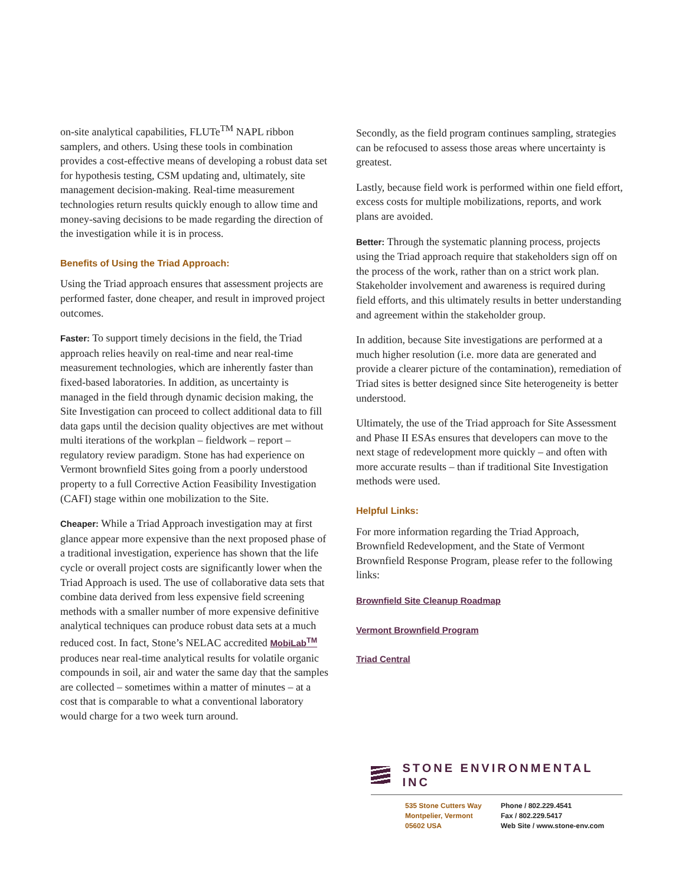on-site analytical capabilities, FLUTe<sup>TM</sup> NAPL ribbon samplers, and others. Using these tools in combination provides a cost-effective means of developing a robust data set for hypothesis testing, CSM updating and, ultimately, site management decision-making. Real-time measurement technologies return results quickly enough to allow time and money-saving decisions to be made regarding the direction of the investigation while it is in process.
Benefits of Using the Triad Approach:
Using the Triad approach ensures that assessment projects are performed faster, done cheaper, and result in improved project outcomes.
Faster: To support timely decisions in the field, the Triad approach relies heavily on real-time and near real-time measurement technologies, which are inherently faster than fixed-based laboratories. In addition, as uncertainty is managed in the field through dynamic decision making, the Site Investigation can proceed to collect additional data to fill data gaps until the decision quality objectives are met without multi iterations of the workplan – fieldwork – report – regulatory review paradigm. Stone has had experience on Vermont brownfield Sites going from a poorly understood property to a full Corrective Action Feasibility Investigation (CAFI) stage within one mobilization to the Site.
Cheaper: While a Triad Approach investigation may at first glance appear more expensive than the next proposed phase of a traditional investigation, experience has shown that the life cycle or overall project costs are significantly lower when the Triad Approach is used. The use of collaborative data sets that combine data derived from less expensive field screening methods with a smaller number of more expensive definitive analytical techniques can produce robust data sets at a much reduced cost. In fact, Stone’s NELAC accredited MobiLab<sup>TM</sup> produces near real-time analytical results for volatile organic compounds in soil, air and water the same day that the samples are collected – sometimes within a matter of minutes – at a cost that is comparable to what a conventional laboratory would charge for a two week turn around.
Secondly, as the field program continues sampling, strategies can be refocused to assess those areas where uncertainty is greatest.
Lastly, because field work is performed within one field effort, excess costs for multiple mobilizations, reports, and work plans are avoided.
Better: Through the systematic planning process, projects using the Triad approach require that stakeholders sign off on the process of the work, rather than on a strict work plan. Stakeholder involvement and awareness is required during field efforts, and this ultimately results in better understanding and agreement within the stakeholder group.
In addition, because Site investigations are performed at a much higher resolution (i.e. more data are generated and provide a clearer picture of the contamination), remediation of Triad sites is better designed since Site heterogeneity is better understood.
Ultimately, the use of the Triad approach for Site Assessment and Phase II ESAs ensures that developers can move to the next stage of redevelopment more quickly – and often with more accurate results – than if traditional Site Investigation methods were used.
Helpful Links:
For more information regarding the Triad Approach, Brownfield Redevelopment, and the State of Vermont Brownfield Response Program, please refer to the following links:
Brownfield Site Cleanup Roadmap
Vermont Brownfield Program
Triad Central
STONE ENVIRONMENTAL INC
535 Stone Cutters Way
Montpelier, Vermont
05602 USA
Phone / 802.229.4541
Fax / 802.229.5417
Web Site / www.stone-env.com